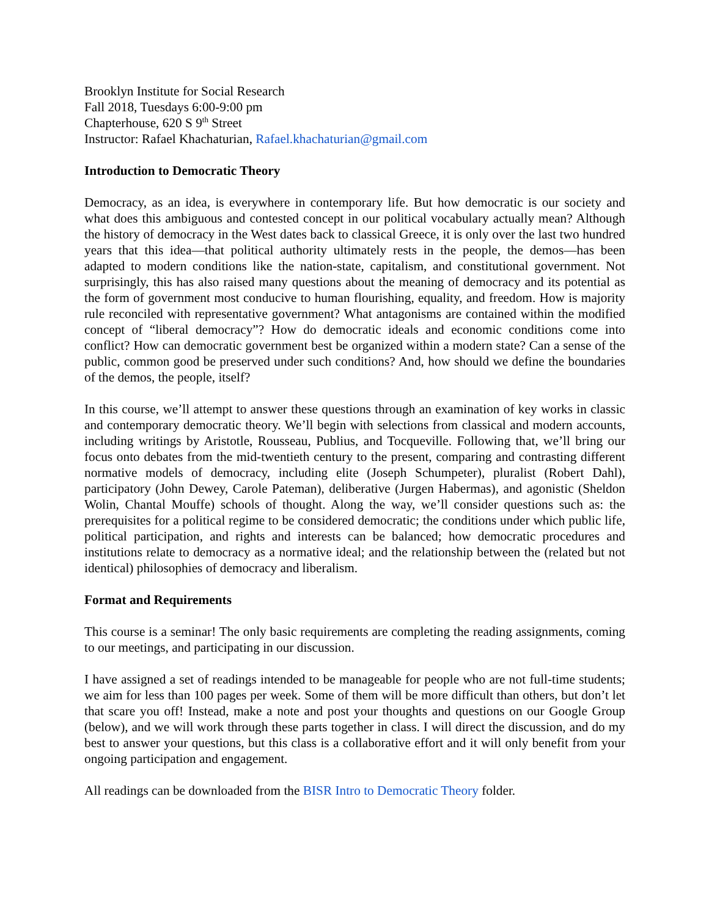Brooklyn Institute for Social Research
Fall 2018, Tuesdays 6:00-9:00 pm
Chapterhouse, 620 S 9<sup>th</sup> Street
Instructor: Rafael Khachaturian, Rafael.khachaturian@gmail.com
Introduction to Democratic Theory
Democracy, as an idea, is everywhere in contemporary life. But how democratic is our society and what does this ambiguous and contested concept in our political vocabulary actually mean? Although the history of democracy in the West dates back to classical Greece, it is only over the last two hundred years that this idea—that political authority ultimately rests in the people, the demos—has been adapted to modern conditions like the nation-state, capitalism, and constitutional government. Not surprisingly, this has also raised many questions about the meaning of democracy and its potential as the form of government most conducive to human flourishing, equality, and freedom. How is majority rule reconciled with representative government? What antagonisms are contained within the modified concept of “liberal democracy”? How do democratic ideals and economic conditions come into conflict? How can democratic government best be organized within a modern state? Can a sense of the public, common good be preserved under such conditions? And, how should we define the boundaries of the demos, the people, itself?
In this course, we’ll attempt to answer these questions through an examination of key works in classic and contemporary democratic theory. We’ll begin with selections from classical and modern accounts, including writings by Aristotle, Rousseau, Publius, and Tocqueville. Following that, we’ll bring our focus onto debates from the mid-twentieth century to the present, comparing and contrasting different normative models of democracy, including elite (Joseph Schumpeter), pluralist (Robert Dahl), participatory (John Dewey, Carole Pateman), deliberative (Jurgen Habermas), and agonistic (Sheldon Wolin, Chantal Mouffe) schools of thought. Along the way, we’ll consider questions such as: the prerequisites for a political regime to be considered democratic; the conditions under which public life, political participation, and rights and interests can be balanced; how democratic procedures and institutions relate to democracy as a normative ideal; and the relationship between the (related but not identical) philosophies of democracy and liberalism.
Format and Requirements
This course is a seminar! The only basic requirements are completing the reading assignments, coming to our meetings, and participating in our discussion.
I have assigned a set of readings intended to be manageable for people who are not full-time students; we aim for less than 100 pages per week. Some of them will be more difficult than others, but don’t let that scare you off! Instead, make a note and post your thoughts and questions on our Google Group (below), and we will work through these parts together in class. I will direct the discussion, and do my best to answer your questions, but this class is a collaborative effort and it will only benefit from your ongoing participation and engagement.
All readings can be downloaded from the BISR Intro to Democratic Theory folder.